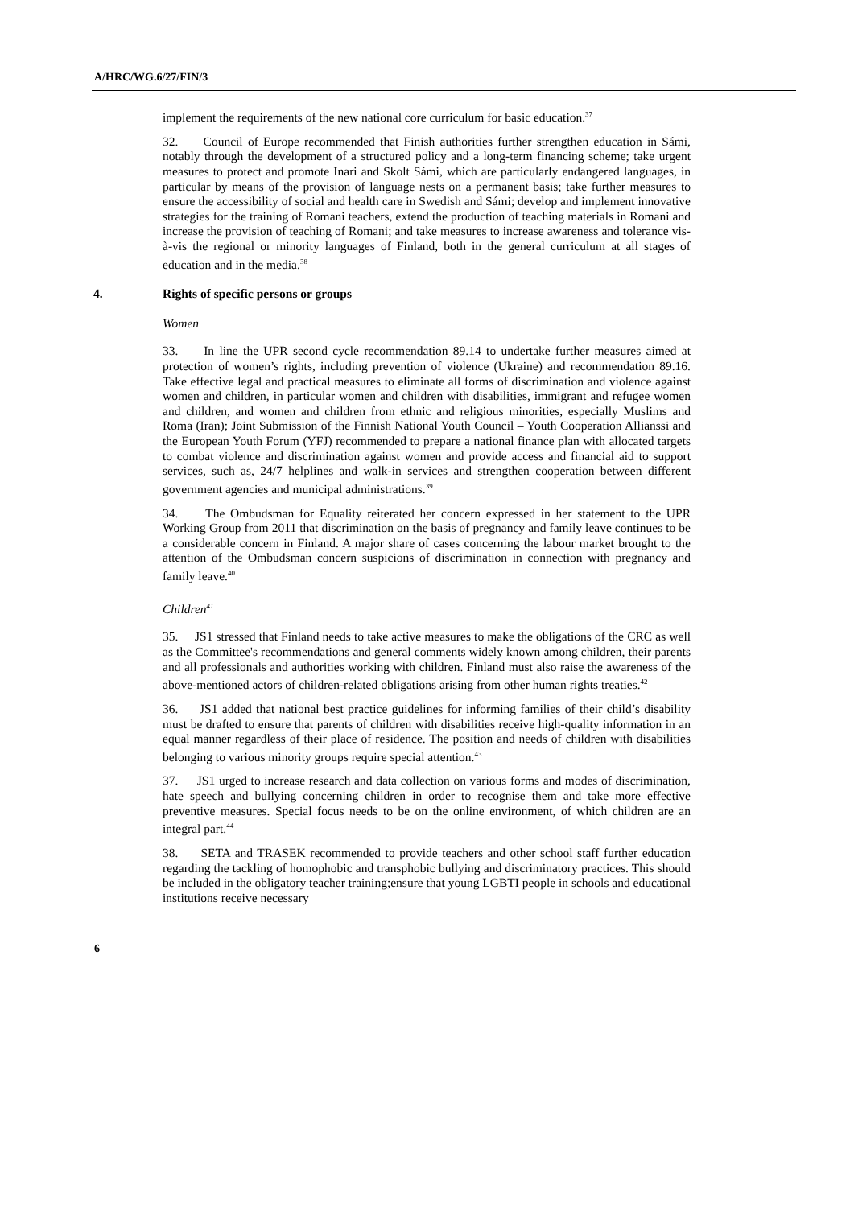A/HRC/WG.6/27/FIN/3
implement the requirements of the new national core curriculum for basic education.<sup>37</sup>
32. Council of Europe recommended that Finish authorities further strengthen education in Sámi, notably through the development of a structured policy and a long-term financing scheme; take urgent measures to protect and promote Inari and Skolt Sámi, which are particularly endangered languages, in particular by means of the provision of language nests on a permanent basis; take further measures to ensure the accessibility of social and health care in Swedish and Sámi; develop and implement innovative strategies for the training of Romani teachers, extend the production of teaching materials in Romani and increase the provision of teaching of Romani; and take measures to increase awareness and tolerance vis-à-vis the regional or minority languages of Finland, both in the general curriculum at all stages of education and in the media.<sup>38</sup>
4. Rights of specific persons or groups
Women
33. In line the UPR second cycle recommendation 89.14 to undertake further measures aimed at protection of women’s rights, including prevention of violence (Ukraine) and recommendation 89.16. Take effective legal and practical measures to eliminate all forms of discrimination and violence against women and children, in particular women and children with disabilities, immigrant and refugee women and children, and women and children from ethnic and religious minorities, especially Muslims and Roma (Iran); Joint Submission of the Finnish National Youth Council – Youth Cooperation Allianssi and the European Youth Forum (YFJ) recommended to prepare a national finance plan with allocated targets to combat violence and discrimination against women and provide access and financial aid to support services, such as, 24/7 helplines and walk-in services and strengthen cooperation between different government agencies and municipal administrations.<sup>39</sup>
34. The Ombudsman for Equality reiterated her concern expressed in her statement to the UPR Working Group from 2011 that discrimination on the basis of pregnancy and family leave continues to be a considerable concern in Finland. A major share of cases concerning the labour market brought to the attention of the Ombudsman concern suspicions of discrimination in connection with pregnancy and family leave.<sup>40</sup>
Children<sup>41</sup>
35. JS1 stressed that Finland needs to take active measures to make the obligations of the CRC as well as the Committee's recommendations and general comments widely known among children, their parents and all professionals and authorities working with children. Finland must also raise the awareness of the above-mentioned actors of children-related obligations arising from other human rights treaties.<sup>42</sup>
36. JS1 added that national best practice guidelines for informing families of their child’s disability must be drafted to ensure that parents of children with disabilities receive high-quality information in an equal manner regardless of their place of residence. The position and needs of children with disabilities belonging to various minority groups require special attention.<sup>43</sup>
37. JS1 urged to increase research and data collection on various forms and modes of discrimination, hate speech and bullying concerning children in order to recognise them and take more effective preventive measures. Special focus needs to be on the online environment, of which children are an integral part.<sup>44</sup>
38. SETA and TRASEK recommended to provide teachers and other school staff further education regarding the tackling of homophobic and transphobic bullying and discriminatory practices. This should be included in the obligatory teacher training;ensure that young LGBTI people in schools and educational institutions receive necessary
6